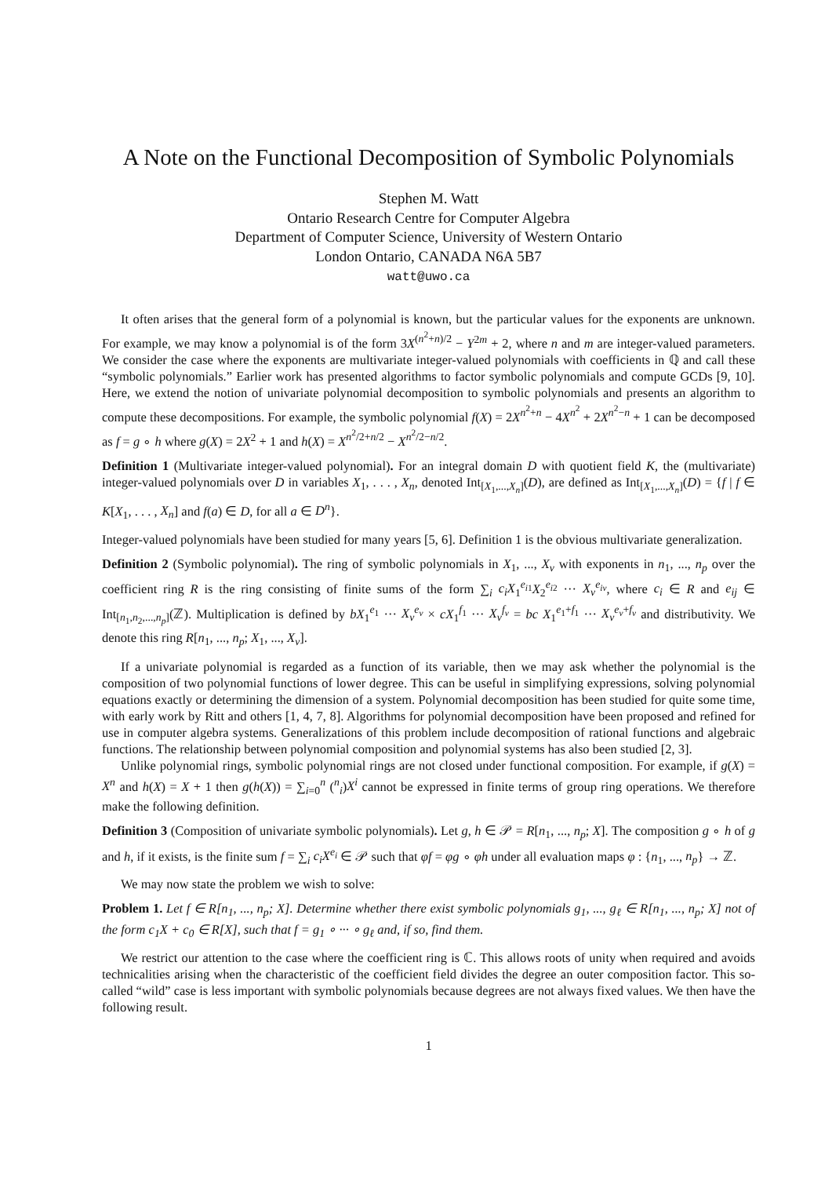A Note on the Functional Decomposition of Symbolic Polynomials
Stephen M. Watt
Ontario Research Centre for Computer Algebra
Department of Computer Science, University of Western Ontario
London Ontario, CANADA N6A 5B7
watt@uwo.ca
It often arises that the general form of a polynomial is known, but the particular values for the exponents are unknown. For example, we may know a polynomial is of the form 3X<sup>(n<sup>2</sup>+n)/2</sup> − Y<sup>2m</sup> + 2, where n and m are integer-valued parameters. We consider the case where the exponents are multivariate integer-valued polynomials with coefficients in ℚ and call these “symbolic polynomials.” Earlier work has presented algorithms to factor symbolic polynomials and compute GCDs [9, 10]. Here, we extend the notion of univariate polynomial decomposition to symbolic polynomials and presents an algorithm to compute these decompositions. For example, the symbolic polynomial f(X) = 2X<sup>n<sup>2</sup>+n</sup> − 4X<sup>n<sup>2</sup></sup> + 2X<sup>n<sup>2</sup>−n</sup> + 1 can be decomposed as f = g ∘ h where g(X) = 2X<sup>2</sup> + 1 and h(X) = X<sup>n<sup>2</sup>/2+n/2</sup> − X<sup>n<sup>2</sup>/2−n/2</sup>.
Definition 1 (Multivariate integer-valued polynomial). For an integral domain D with quotient field K, the (multivariate) integer-valued polynomials over D in variables X<sub>1</sub>, . . . , X<sub>n</sub>, denoted Int<sub>[X<sub>1</sub>,...,X<sub>n</sub>]</sub>(D), are defined as Int<sub>[X<sub>1</sub>,...,X<sub>n</sub>]</sub>(D) = {f | f ∈ K[X<sub>1</sub>, . . . , X<sub>n</sub>] and f(a) ∈ D, for all a ∈ D<sup>n</sup>}.
Integer-valued polynomials have been studied for many years [5, 6]. Definition 1 is the obvious multivariate generalization.
Definition 2 (Symbolic polynomial). The ring of symbolic polynomials in X<sub>1</sub>, ..., X<sub>v</sub> with exponents in n<sub>1</sub>, ..., n<sub>p</sub> over the coefficient ring R is the ring consisting of finite sums of the form ∑<sub>i</sub> c<sub>i</sub>X<sub>1</sub><sup>e<sub>i1</sub></sup>X<sub>2</sub><sup>e<sub>i2</sub></sup> ··· X<sub>v</sub><sup>e<sub>iv</sub></sup>, where c<sub>i</sub> ∈ R and e<sub>ij</sub> ∈ Int<sub>[n<sub>1</sub>,n<sub>2</sub>,...,n<sub>p</sub>]</sub>(ℤ). Multiplication is defined by bX<sub>1</sub><sup>e<sub>1</sub></sup> ··· X<sub>v</sub><sup>e<sub>v</sub></sup> × cX<sub>1</sub><sup>f<sub>1</sub></sup> ··· X<sub>v</sub><sup>f<sub>v</sub></sup> = bc X<sub>1</sub><sup>e<sub>1</sub>+f<sub>1</sub></sup> ··· X<sub>v</sub><sup>e<sub>v</sub>+f<sub>v</sub></sup> and distributivity. We denote this ring R[n<sub>1</sub>, ..., n<sub>p</sub>; X<sub>1</sub>, ..., X<sub>v</sub>].
If a univariate polynomial is regarded as a function of its variable, then we may ask whether the polynomial is the composition of two polynomial functions of lower degree. This can be useful in simplifying expressions, solving polynomial equations exactly or determining the dimension of a system. Polynomial decomposition has been studied for quite some time, with early work by Ritt and others [1, 4, 7, 8]. Algorithms for polynomial decomposition have been proposed and refined for use in computer algebra systems. Generalizations of this problem include decomposition of rational functions and algebraic functions. The relationship between polynomial composition and polynomial systems has also been studied [2, 3].
Unlike polynomial rings, symbolic polynomial rings are not closed under functional composition. For example, if g(X) = X<sup>n</sup> and h(X) = X + 1 then g(h(X)) = ∑<sub>i=0</sub><sup>n</sup> (<sup>n</sup><sub>i</sub>)X<sup>i</sup> cannot be expressed in finite terms of group ring operations. We therefore make the following definition.
Definition 3 (Composition of univariate symbolic polynomials). Let g, h ∈ 𝒫 = R[n<sub>1</sub>, ..., n<sub>p</sub>; X]. The composition g ∘ h of g and h, if it exists, is the finite sum f = ∑<sub>i</sub> c<sub>i</sub>X<sup>e<sub>i</sub></sup> ∈ 𝒫 such that φf = φg ∘ φh under all evaluation maps φ : {n<sub>1</sub>, ..., n<sub>p</sub>} → ℤ.
We may now state the problem we wish to solve:
Problem 1. Let f ∈ R[n<sub>1</sub>, ..., n<sub>p</sub>; X]. Determine whether there exist symbolic polynomials g<sub>1</sub>, ..., g<sub>ℓ</sub> ∈ R[n<sub>1</sub>, ..., n<sub>p</sub>; X] not of the form c<sub>1</sub>X + c<sub>0</sub> ∈ R[X], such that f = g<sub>1</sub> ∘ ··· ∘ g<sub>ℓ</sub> and, if so, find them.
We restrict our attention to the case where the coefficient ring is ℂ. This allows roots of unity when required and avoids technicalities arising when the characteristic of the coefficient field divides the degree an outer composition factor. This so-called “wild” case is less important with symbolic polynomials because degrees are not always fixed values. We then have the following result.
1